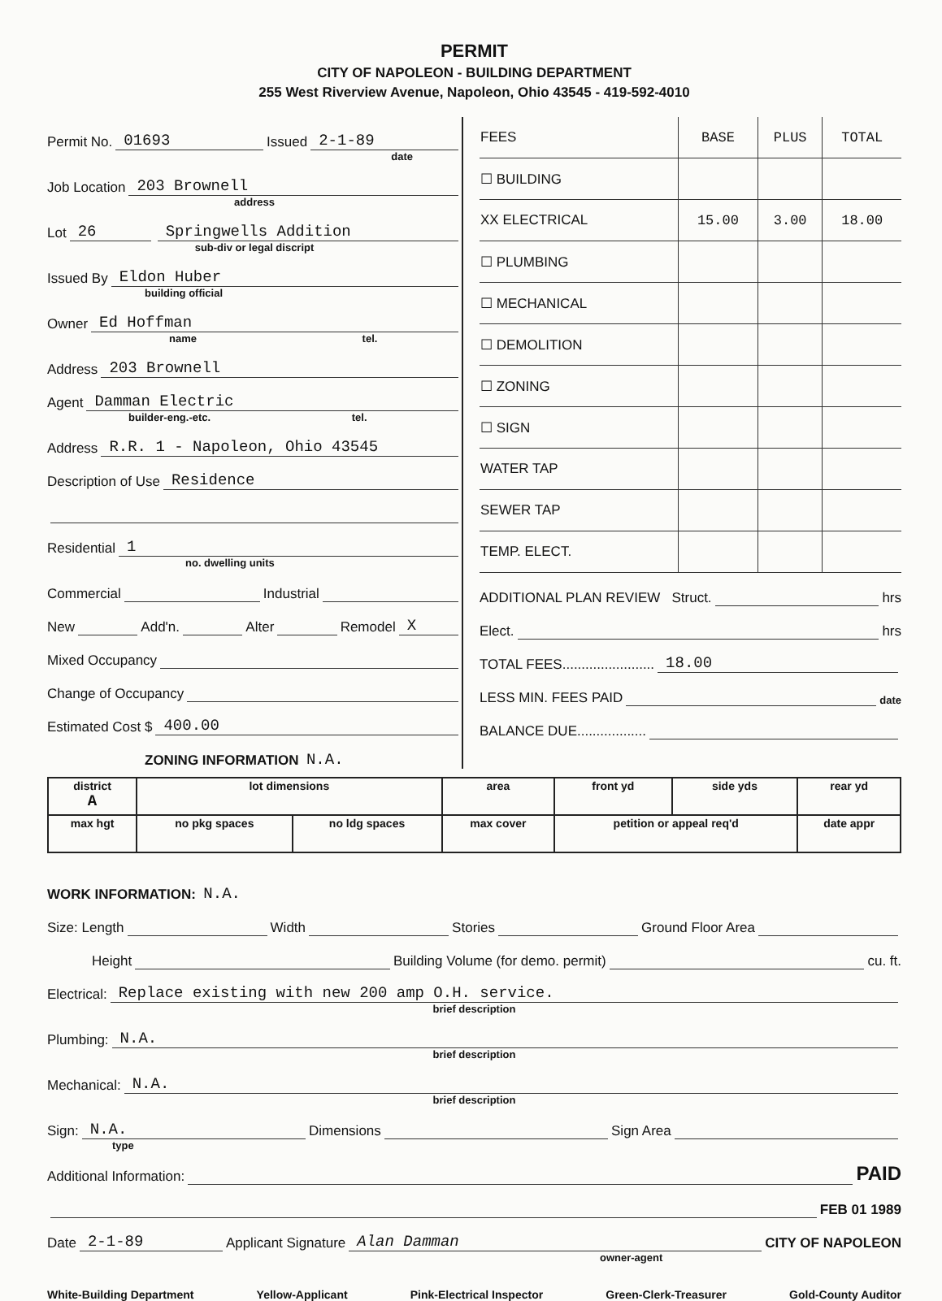PERMIT
CITY OF NAPOLEON - BUILDING DEPARTMENT
255 West Riverview Avenue, Napoleon, Ohio 43545 - 419-592-4010
Permit No. 01693 Issued 2-1-89
date
Job Location 203 Brownell
address
Lot 26 Springwells Addition
sub-div or legal discript
Issued By Eldon Huber
building official
Owner Ed Hoffman
name tel.
Address 203 Brownell
Agent Damman Electric
builder-eng.-etc. tel.
Address R.R. 1 - Napoleon, Ohio 43545
Description of Use Residence
Residential 1
no. dwelling units
Commercial Industrial
New Add'n. Alter Remodel X
Mixed Occupancy
Change of Occupancy
Estimated Cost $ 400.00
ZONING INFORMATION N.A.
| FEES | BASE | PLUS | TOTAL |
| ☐ BUILDING | | | |
| XX ELECTRICAL | 15.00 | 3.00 | 18.00 |
| ☐ PLUMBING | | | |
| ☐ MECHANICAL | | | |
| ☐ DEMOLITION | | | |
| ☐ ZONING | | | |
| ☐ SIGN | | | |
| WATER TAP | | | |
| SEWER TAP | | | |
| TEMP. ELECT. | | | |
ADDITIONAL PLAN REVIEW Struct. hrs
Elect. hrs
TOTAL FEES........................ 18.00
LESS MIN. FEES PAID date
BALANCE DUE..................
| district A | lot dimensions | | area | front yd | side yds | rear yd |
| max hgt | no pkg spaces | no ldg spaces | max cover | petition or appeal req'd | | date appr |
WORK INFORMATION: N.A.
Size: Length Width Stories Ground Floor Area
Height Building Volume (for demo. permit) cu. ft.
Electrical: Replace existing with new 200 amp O.H. service.
brief description
Plumbing: N.A.
brief description
Mechanical: N.A.
brief description
Sign: N.A. Dimensions Sign Area
type
Additional Information: PAID
FEB 01 1989
Date 2-1-89 Applicant Signature Alan Damman CITY OF NAPOLEON
owner-agent
White-Building Department Yellow-Applicant Pink-Electrical Inspector Green-Clerk-Treasurer Gold-County Auditor